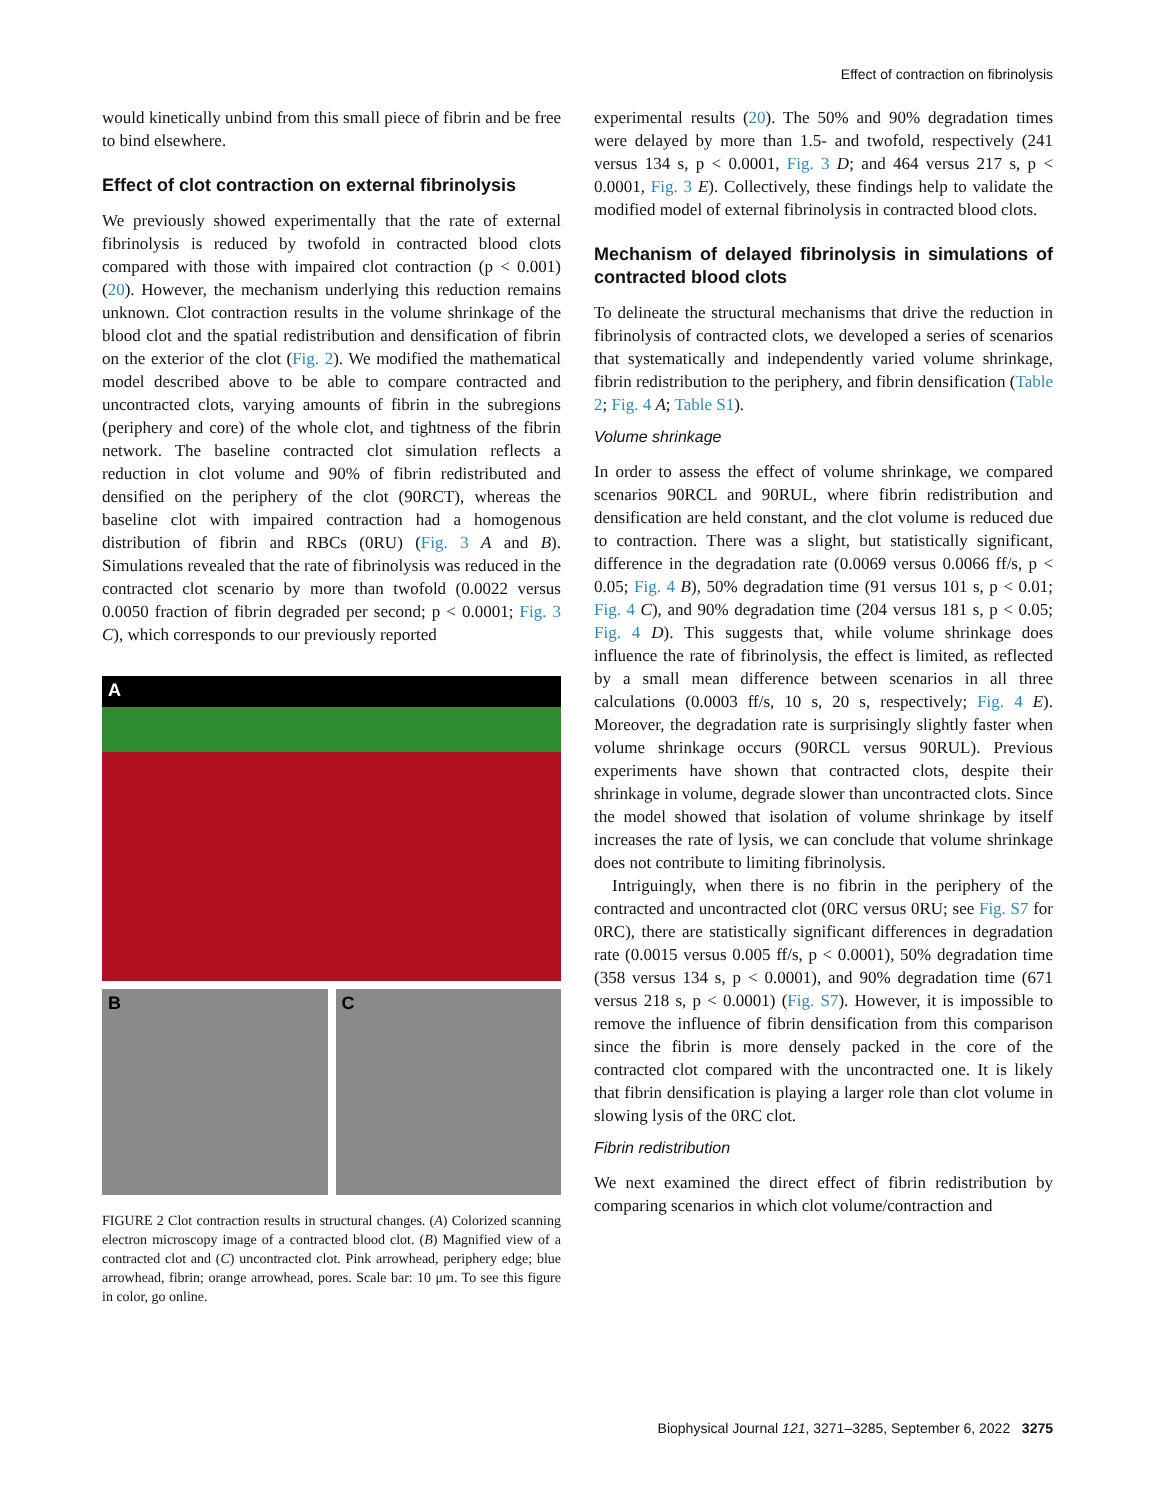Effect of contraction on fibrinolysis
would kinetically unbind from this small piece of fibrin and be free to bind elsewhere.
Effect of clot contraction on external fibrinolysis
We previously showed experimentally that the rate of external fibrinolysis is reduced by twofold in contracted blood clots compared with those with impaired clot contraction (p < 0.001) (20). However, the mechanism underlying this reduction remains unknown. Clot contraction results in the volume shrinkage of the blood clot and the spatial redistribution and densification of fibrin on the exterior of the clot (Fig. 2). We modified the mathematical model described above to be able to compare contracted and uncontracted clots, varying amounts of fibrin in the subregions (periphery and core) of the whole clot, and tightness of the fibrin network. The baseline contracted clot simulation reflects a reduction in clot volume and 90% of fibrin redistributed and densified on the periphery of the clot (90RCT), whereas the baseline clot with impaired contraction had a homogenous distribution of fibrin and RBCs (0RU) (Fig. 3 A and B). Simulations revealed that the rate of fibrinolysis was reduced in the contracted clot scenario by more than twofold (0.0022 versus 0.0050 fraction of fibrin degraded per second; p < 0.0001; Fig. 3 C), which corresponds to our previously reported
A
B
C
FIGURE 2 Clot contraction results in structural changes. (A) Colorized scanning electron microscopy image of a contracted blood clot. (B) Magnified view of a contracted clot and (C) uncontracted clot. Pink arrowhead, periphery edge; blue arrowhead, fibrin; orange arrowhead, pores. Scale bar: 10 μm. To see this figure in color, go online.
experimental results (20). The 50% and 90% degradation times were delayed by more than 1.5- and twofold, respectively (241 versus 134 s, p < 0.0001, Fig. 3 D; and 464 versus 217 s, p < 0.0001, Fig. 3 E). Collectively, these findings help to validate the modified model of external fibrinolysis in contracted blood clots.
Mechanism of delayed fibrinolysis in simulations of contracted blood clots
To delineate the structural mechanisms that drive the reduction in fibrinolysis of contracted clots, we developed a series of scenarios that systematically and independently varied volume shrinkage, fibrin redistribution to the periphery, and fibrin densification (Table 2; Fig. 4 A; Table S1).
Volume shrinkage
In order to assess the effect of volume shrinkage, we compared scenarios 90RCL and 90RUL, where fibrin redistribution and densification are held constant, and the clot volume is reduced due to contraction. There was a slight, but statistically significant, difference in the degradation rate (0.0069 versus 0.0066 ff/s, p < 0.05; Fig. 4 B), 50% degradation time (91 versus 101 s, p < 0.01; Fig. 4 C), and 90% degradation time (204 versus 181 s, p < 0.05; Fig. 4 D). This suggests that, while volume shrinkage does influence the rate of fibrinolysis, the effect is limited, as reflected by a small mean difference between scenarios in all three calculations (0.0003 ff/s, 10 s, 20 s, respectively; Fig. 4 E). Moreover, the degradation rate is surprisingly slightly faster when volume shrinkage occurs (90RCL versus 90RUL). Previous experiments have shown that contracted clots, despite their shrinkage in volume, degrade slower than uncontracted clots. Since the model showed that isolation of volume shrinkage by itself increases the rate of lysis, we can conclude that volume shrinkage does not contribute to limiting fibrinolysis.
Intriguingly, when there is no fibrin in the periphery of the contracted and uncontracted clot (0RC versus 0RU; see Fig. S7 for 0RC), there are statistically significant differences in degradation rate (0.0015 versus 0.005 ff/s, p < 0.0001), 50% degradation time (358 versus 134 s, p < 0.0001), and 90% degradation time (671 versus 218 s, p < 0.0001) (Fig. S7). However, it is impossible to remove the influence of fibrin densification from this comparison since the fibrin is more densely packed in the core of the contracted clot compared with the uncontracted one. It is likely that fibrin densification is playing a larger role than clot volume in slowing lysis of the 0RC clot.
Fibrin redistribution
We next examined the direct effect of fibrin redistribution by comparing scenarios in which clot volume/contraction and
Biophysical Journal 121, 3271–3285, September 6, 2022 3275